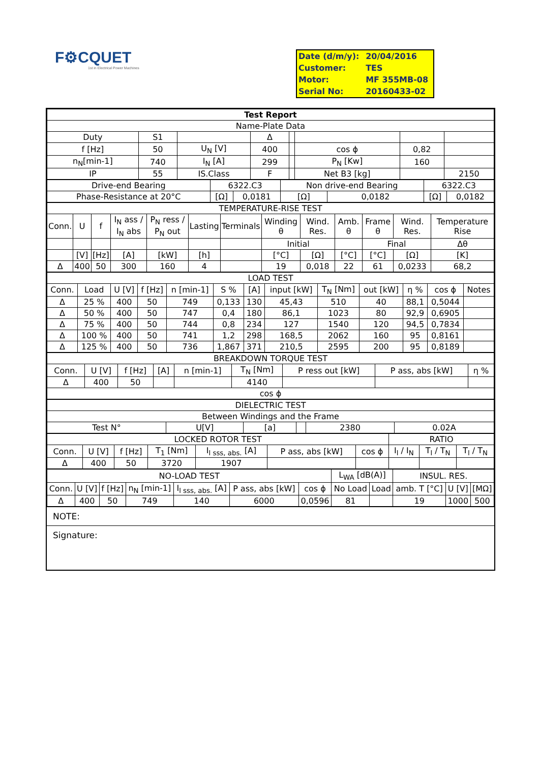F⚙CQUET
1st in Electrical Power Machines
| Date (d/m/y): | 20/04/2016 |
| Customer: | TES |
| Motor: | MF 355MB-08 |
| Serial No: | 20160433-02 |
| Test Report | | | | | | | |
| --- | --- | --- | --- | --- | --- | --- | --- |
| Name-Plate Data | | | | | | | |
| Duty | S1 | | Δ | | | | |
| f [Hz] | 50 | U<sub>N</sub> [V] | 400 | | cos ϕ | 0,82 | |
| n<sub>N</sub>[min-1] | 740 | I<sub>N</sub> [A] | 299 | | P<sub>N</sub> [Kw] | 160 | |
| IP | 55 | IS.Class | F | | Net B3 [kg] | | 2150 |
| Drive-end Bearing | 6322.C3 | | Non drive-end Bearing | | 6322.C3 | |
| Phase-Resistance at 20°C | [Ω] | 0,0181 | [Ω] | 0,0182 | [Ω] | 0,0182 |
| TEMPERATURE-RISE TEST | | | | | | | | | | | | |
| --- | --- | --- | --- | --- | --- | --- | --- | --- | --- | --- | --- | --- |
| Conn. | U | f | I<sub>N</sub> ass / I<sub>N</sub> abs | P<sub>N</sub> ress / P<sub>N</sub> out | Lasting | Terminals | Winding θ | Wind. Res. | Amb. θ | Frame θ | Wind. Res. | Temperature Rise |
| | | | | | | | Initial | | | Final | | Δθ |
| | [V] | [Hz] | [A] | [kW] | [h] | | [°C] | [Ω] | [°C] | [°C] | [Ω] | [K] |
| Δ | 400 | 50 | 300 | 160 | 4 | | 19 | 0,018 | 22 | 61 | 0,0233 | 68,2 |
| LOAD TEST | | | | | | | | | | | | |
| --- | --- | --- | --- | --- | --- | --- | --- | --- | --- | --- | --- | --- |
| Conn. | Load | U [V] | f [Hz] | n [min-1] | S % | [A] | input [kW] | T<sub>N</sub> [Nm] | out [kW] | η % | cos ϕ | Notes |
| Δ | 25 % | 400 | 50 | 749 | 0,133 | 130 | 45,43 | 510 | 40 | 88,1 | 0,5044 | |
| Δ | 50 % | 400 | 50 | 747 | 0,4 | 180 | 86,1 | 1023 | 80 | 92,9 | 0,6905 | |
| Δ | 75 % | 400 | 50 | 744 | 0,8 | 234 | 127 | 1540 | 120 | 94,5 | 0,7834 | |
| Δ | 100 % | 400 | 50 | 741 | 1,2 | 298 | 168,5 | 2062 | 160 | 95 | 0,8161 | |
| Δ | 125 % | 400 | 50 | 736 | 1,867 | 371 | 210,5 | 2595 | 200 | 95 | 0,8189 | |
| BREAKDOWN TORQUE TEST | | | | | | | | |
| --- | --- | --- | --- | --- | --- | --- | --- | --- |
| Conn. | U [V] | f [Hz] | [A] | n [min-1] | T<sub>N</sub> [Nm] | P ress out [kW] | P ass, abs [kW] | η % |
| Δ | 400 | 50 | | | 4140 | | | |
| cos ϕ | | | | | | | | |
| DIELECTRIC TEST | | | | | |
| --- | --- | --- | --- | --- | --- |
| Between Windings and the Frame | | | | | |
| Test N° | U[V] | [a] | | 2380 | 0.02A |
| LOCKED ROTOR TEST | | | | | | | RATIO | | |
| --- | --- | --- | --- | --- | --- | --- | --- | --- | --- |
| Conn. | U [V] | f [Hz] | T<sub>1</sub> [Nm] | I<sub>l sss, abs.</sub> [A] | P ass, abs [kW] | cos ϕ | I<sub>l</sub> / I<sub>N</sub> | T<sub>l</sub> / T<sub>N</sub> | T<sub>l</sub> / T<sub>N</sub> |
| Δ | 400 | 50 | 3720 | 1907 | | | | | |
| NO-LOAD TEST | | | | | | | L<sub>WA</sub> [dB(A)] | | INSUL. RES. | | |
| --- | --- | --- | --- | --- | --- | --- | --- | --- | --- | --- | --- |
| Conn. | U [V] | f [Hz] | n<sub>N</sub> [min-1] | I<sub>l sss, abs.</sub> [A] | P ass, abs [kW] | cos ϕ | No Load | Load | amb. T [°C] | U [V] | [MΩ] |
| Δ | 400 | 50 | 749 | 140 | 6000 | 0,0596 | 81 | | 19 | 1000 | 500 |
NOTE:
Signature: